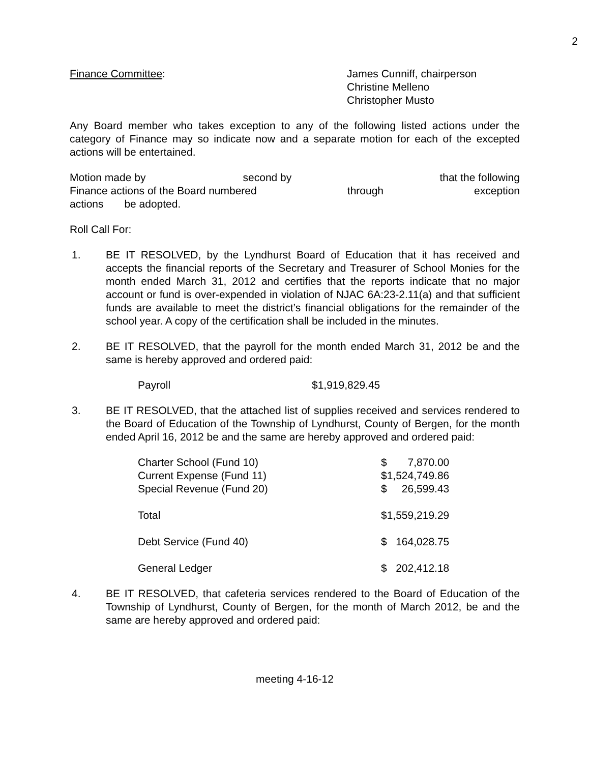2
Finance Committee: James Cunniff, chairperson
Christine Melleno
Christopher Musto
Any Board member who takes exception to any of the following listed actions under the category of Finance may so indicate now and a separate motion for each of the excepted actions will be entertained.
Motion made by second by that the following
Finance actions of the Board numbered through exception
actions be adopted.
Roll Call For:
1. BE IT RESOLVED, by the Lyndhurst Board of Education that it has received and accepts the financial reports of the Secretary and Treasurer of School Monies for the month ended March 31, 2012 and certifies that the reports indicate that no major account or fund is over-expended in violation of NJAC 6A:23-2.11(a) and that sufficient funds are available to meet the district’s financial obligations for the remainder of the school year. A copy of the certification shall be included in the minutes.
2. BE IT RESOLVED, that the payroll for the month ended March 31, 2012 be and the same is hereby approved and ordered paid:
| Payroll | $1,919,829.45 |
3. BE IT RESOLVED, that the attached list of supplies received and services rendered to the Board of Education of the Township of Lyndhurst, County of Bergen, for the month ended April 16, 2012 be and the same are hereby approved and ordered paid:
| Charter School (Fund 10) | $ | 7,870.00 |
| Current Expense (Fund 11) | $1,524,749.86 | |
| Special Revenue (Fund 20) | $ | 26,599.43 |
| Total | $1,559,219.29 | |
| Debt Service (Fund 40) | $ | 164,028.75 |
| General Ledger | $ | 202,412.18 |
4. BE IT RESOLVED, that cafeteria services rendered to the Board of Education of the Township of Lyndhurst, County of Bergen, for the month of March 2012, be and the same are hereby approved and ordered paid:
meeting 4-16-12